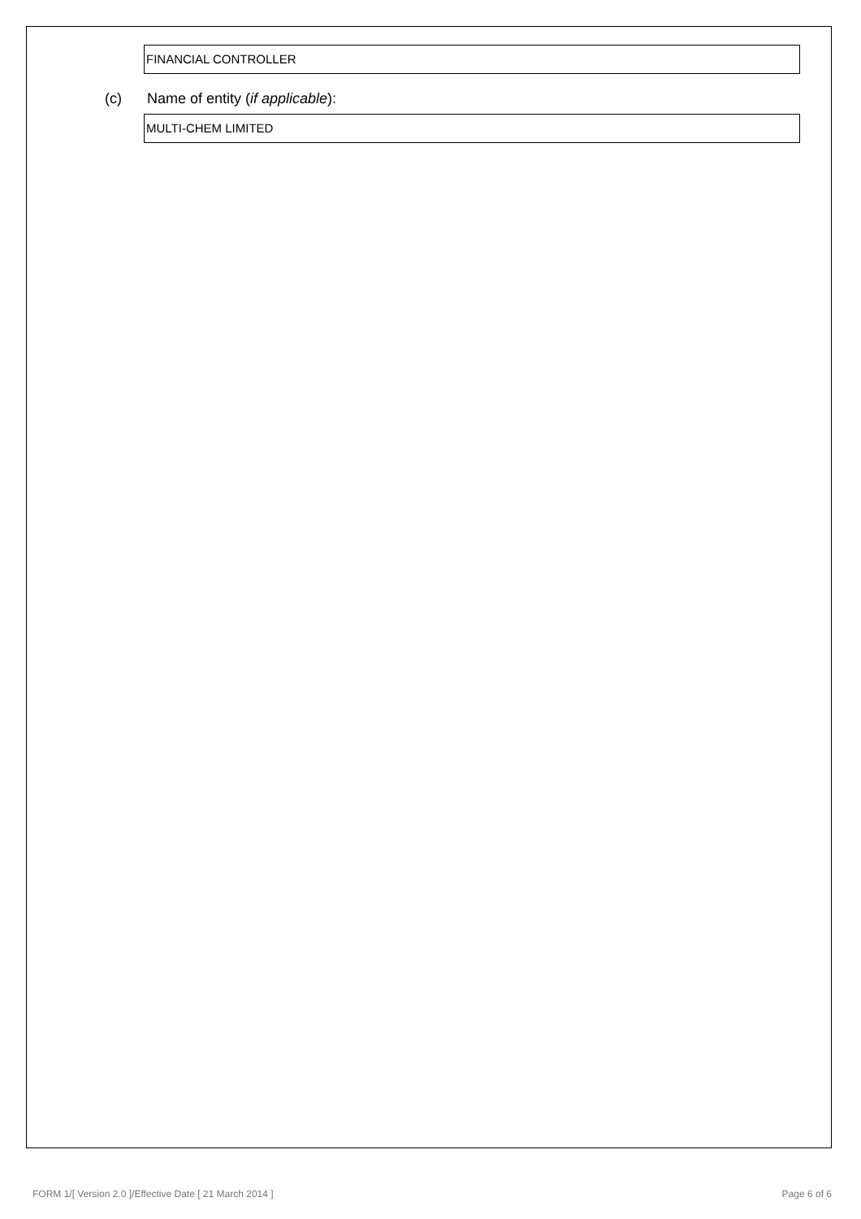FINANCIAL CONTROLLER
(c) Name of entity (if applicable):
MULTI-CHEM LIMITED
FORM 1/[ Version 2.0 ]/Effective Date [ 21 March 2014 ] Page 6 of 6